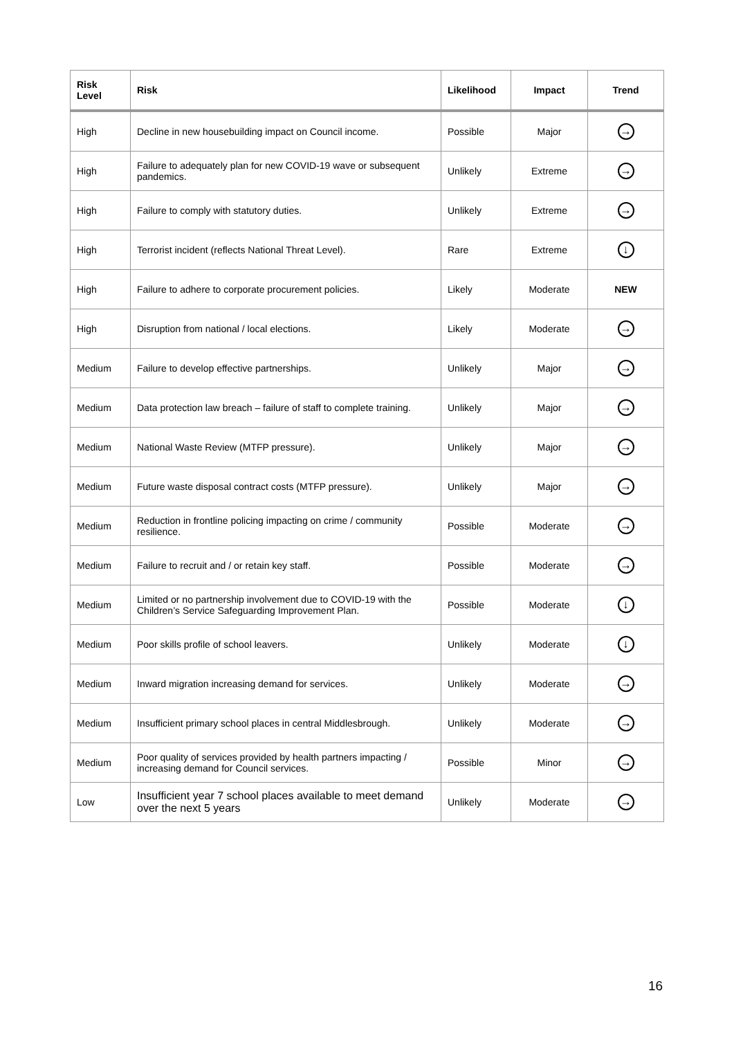| Risk Level | Risk | Likelihood | Impact | Trend |
| --- | --- | --- | --- | --- |
| High | Decline in new housebuilding impact on Council income. | Possible | Major | → |
| High | Failure to adequately plan for new COVID-19 wave or subsequent pandemics. | Unlikely | Extreme | → |
| High | Failure to comply with statutory duties. | Unlikely | Extreme | → |
| High | Terrorist incident (reflects National Threat Level). | Rare | Extreme | ↓ |
| High | Failure to adhere to corporate procurement policies. | Likely | Moderate | NEW |
| High | Disruption from national / local elections. | Likely | Moderate | → |
| Medium | Failure to develop effective partnerships. | Unlikely | Major | → |
| Medium | Data protection law breach – failure of staff to complete training. | Unlikely | Major | → |
| Medium | National Waste Review (MTFP pressure). | Unlikely | Major | → |
| Medium | Future waste disposal contract costs (MTFP pressure). | Unlikely | Major | → |
| Medium | Reduction in frontline policing impacting on crime / community resilience. | Possible | Moderate | → |
| Medium | Failure to recruit and / or retain key staff. | Possible | Moderate | → |
| Medium | Limited or no partnership involvement due to COVID-19 with the Children’s Service Safeguarding Improvement Plan. | Possible | Moderate | ↓ |
| Medium | Poor skills profile of school leavers. | Unlikely | Moderate | ↓ |
| Medium | Inward migration increasing demand for services. | Unlikely | Moderate | → |
| Medium | Insufficient primary school places in central Middlesbrough. | Unlikely | Moderate | → |
| Medium | Poor quality of services provided by health partners impacting / increasing demand for Council services. | Possible | Minor | → |
| Low | Insufficient year 7 school places available to meet demand over the next 5 years | Unlikely | Moderate | → |
16